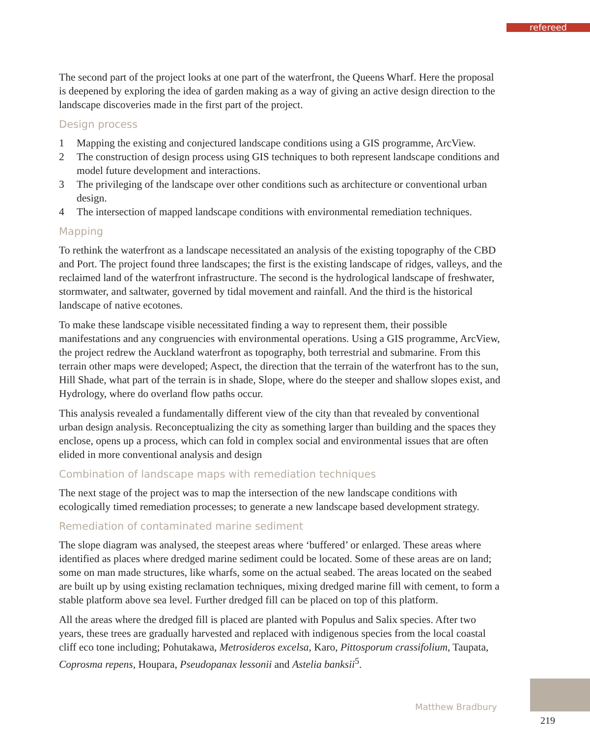refereed
The second part of the project looks at one part of the waterfront, the Queens Wharf. Here the proposal is deepened by exploring the idea of garden making as a way of giving an active design direction to the landscape discoveries made in the first part of the project.
Design process
1 Mapping the existing and conjectured landscape conditions using a GIS programme, ArcView.
2 The construction of design process using GIS techniques to both represent landscape conditions and model future development and interactions.
3 The privileging of the landscape over other conditions such as architecture or conventional urban design.
4 The intersection of mapped landscape conditions with environmental remediation techniques.
Mapping
To rethink the waterfront as a landscape necessitated an analysis of the existing topography of the CBD and Port. The project found three landscapes; the first is the existing landscape of ridges, valleys, and the reclaimed land of the waterfront infrastructure. The second is the hydrological landscape of freshwater, stormwater, and saltwater, governed by tidal movement and rainfall. And the third is the historical landscape of native ecotones.
To make these landscape visible necessitated finding a way to represent them, their possible manifestations and any congruencies with environmental operations. Using a GIS programme, ArcView, the project redrew the Auckland waterfront as topography, both terrestrial and submarine. From this terrain other maps were developed; Aspect, the direction that the terrain of the waterfront has to the sun, Hill Shade, what part of the terrain is in shade, Slope, where do the steeper and shallow slopes exist, and Hydrology, where do overland flow paths occur.
This analysis revealed a fundamentally different view of the city than that revealed by conventional urban design analysis. Reconceptualizing the city as something larger than building and the spaces they enclose, opens up a process, which can fold in complex social and environmental issues that are often elided in more conventional analysis and design
Combination of landscape maps with remediation techniques
The next stage of the project was to map the intersection of the new landscape conditions with ecologically timed remediation processes; to generate a new landscape based development strategy.
Remediation of contaminated marine sediment
The slope diagram was analysed, the steepest areas where ‘buffered’ or enlarged. These areas where identified as places where dredged marine sediment could be located. Some of these areas are on land; some on man made structures, like wharfs, some on the actual seabed. The areas located on the seabed are built up by using existing reclamation techniques, mixing dredged marine fill with cement, to form a stable platform above sea level. Further dredged fill can be placed on top of this platform.
All the areas where the dredged fill is placed are planted with Populus and Salix species. After two years, these trees are gradually harvested and replaced with indigenous species from the local coastal cliff eco tone including; Pohutakawa, Metrosideros excelsa, Karo, Pittosporum crassifolium, Taupata, Coprosma repens, Houpara, Pseudopanax lessonii and Astelia banksii<sup>5</sup>.
Matthew Bradbury
219